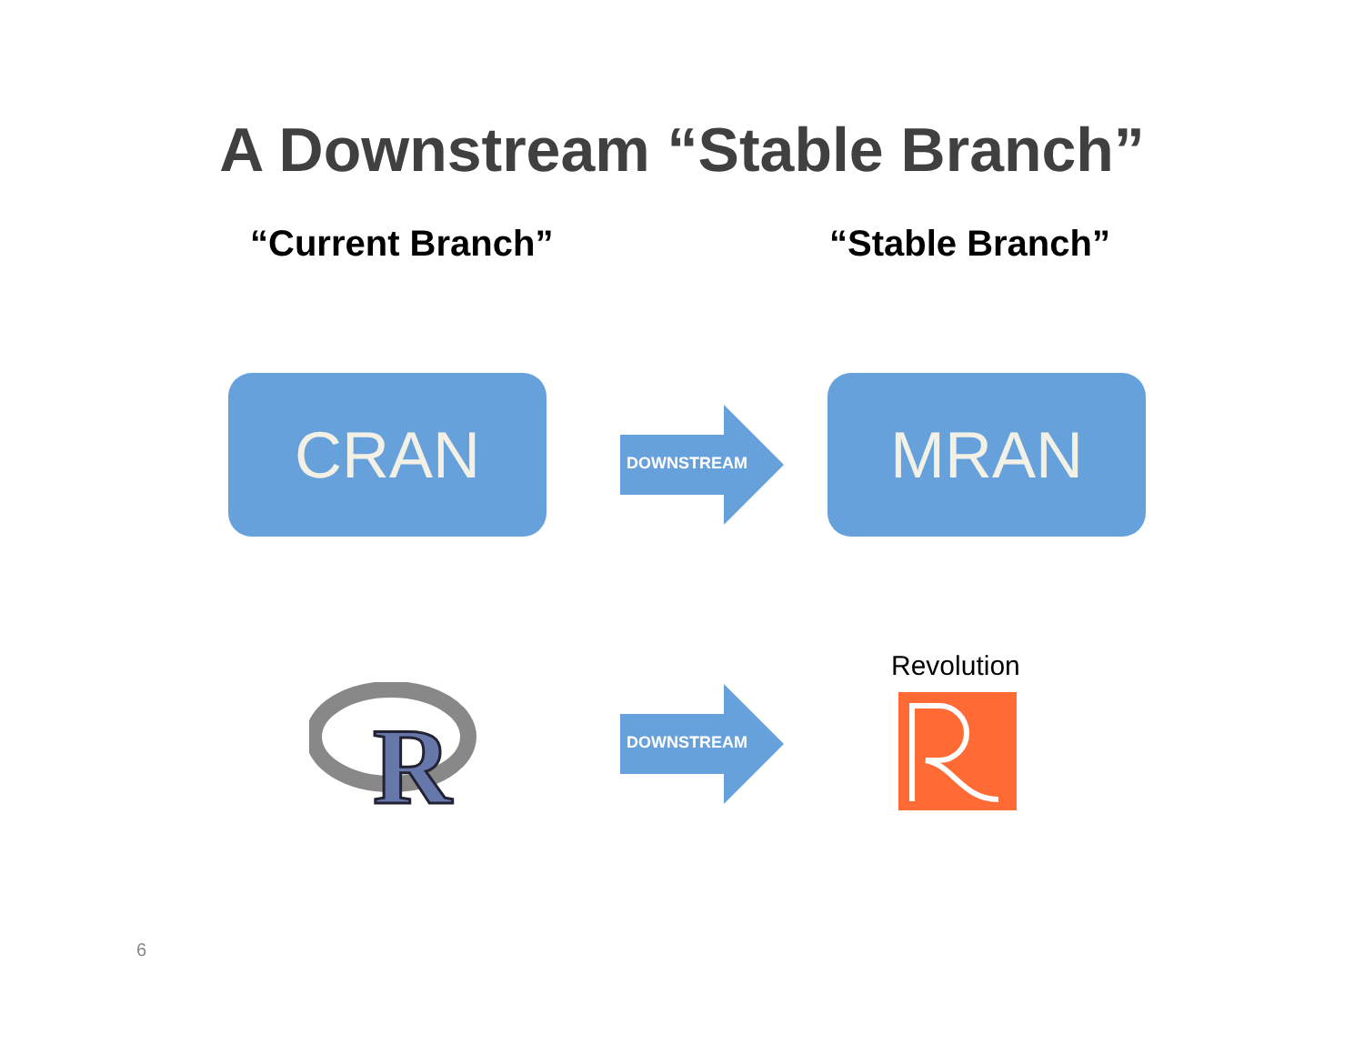A Downstream “Stable Branch”
“Current Branch” “Stable Branch”
CRAN DOWNSTREAM MRAN
R
DOWNSTREAM
Revolution
6